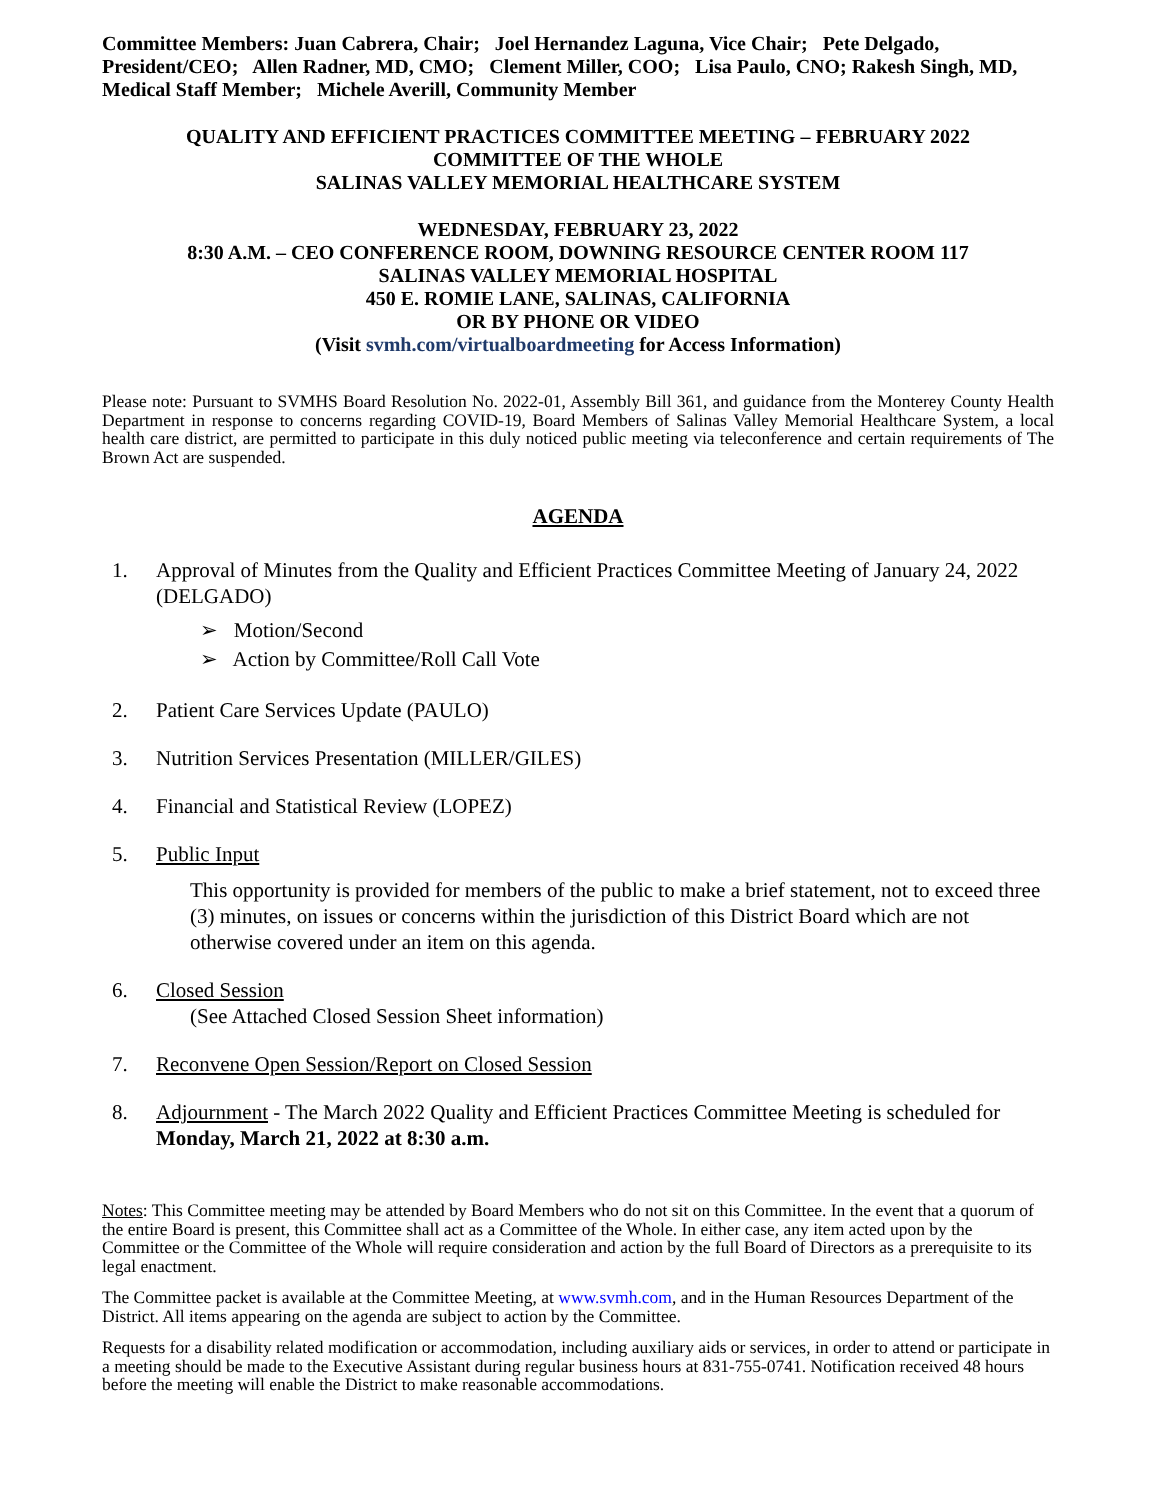Committee Members: Juan Cabrera, Chair; Joel Hernandez Laguna, Vice Chair; Pete Delgado, President/CEO; Allen Radner, MD, CMO; Clement Miller, COO; Lisa Paulo, CNO; Rakesh Singh, MD, Medical Staff Member; Michele Averill, Community Member
QUALITY AND EFFICIENT PRACTICES COMMITTEE MEETING – FEBRUARY 2022
COMMITTEE OF THE WHOLE
SALINAS VALLEY MEMORIAL HEALTHCARE SYSTEM
WEDNESDAY, FEBRUARY 23, 2022
8:30 A.M. – CEO CONFERENCE ROOM, DOWNING RESOURCE CENTER ROOM 117
SALINAS VALLEY MEMORIAL HOSPITAL
450 E. ROMIE LANE, SALINAS, CALIFORNIA
OR BY PHONE OR VIDEO
(Visit svmh.com/virtualboardmeeting for Access Information)
Please note: Pursuant to SVMHS Board Resolution No. 2022-01, Assembly Bill 361, and guidance from the Monterey County Health Department in response to concerns regarding COVID-19, Board Members of Salinas Valley Memorial Healthcare System, a local health care district, are permitted to participate in this duly noticed public meeting via teleconference and certain requirements of The Brown Act are suspended.
AGENDA
1. Approval of Minutes from the Quality and Efficient Practices Committee Meeting of January 24, 2022 (DELGADO)
➢ Motion/Second
➢ Action by Committee/Roll Call Vote
2. Patient Care Services Update (PAULO)
3. Nutrition Services Presentation (MILLER/GILES)
4. Financial and Statistical Review (LOPEZ)
5. Public Input
This opportunity is provided for members of the public to make a brief statement, not to exceed three (3) minutes, on issues or concerns within the jurisdiction of this District Board which are not otherwise covered under an item on this agenda.
6. Closed Session
(See Attached Closed Session Sheet information)
7. Reconvene Open Session/Report on Closed Session
8. Adjournment - The March 2022 Quality and Efficient Practices Committee Meeting is scheduled for Monday, March 21, 2022 at 8:30 a.m.
Notes: This Committee meeting may be attended by Board Members who do not sit on this Committee. In the event that a quorum of the entire Board is present, this Committee shall act as a Committee of the Whole. In either case, any item acted upon by the Committee or the Committee of the Whole will require consideration and action by the full Board of Directors as a prerequisite to its legal enactment.
The Committee packet is available at the Committee Meeting, at www.svmh.com, and in the Human Resources Department of the District. All items appearing on the agenda are subject to action by the Committee.
Requests for a disability related modification or accommodation, including auxiliary aids or services, in order to attend or participate in a meeting should be made to the Executive Assistant during regular business hours at 831-755-0741. Notification received 48 hours before the meeting will enable the District to make reasonable accommodations.